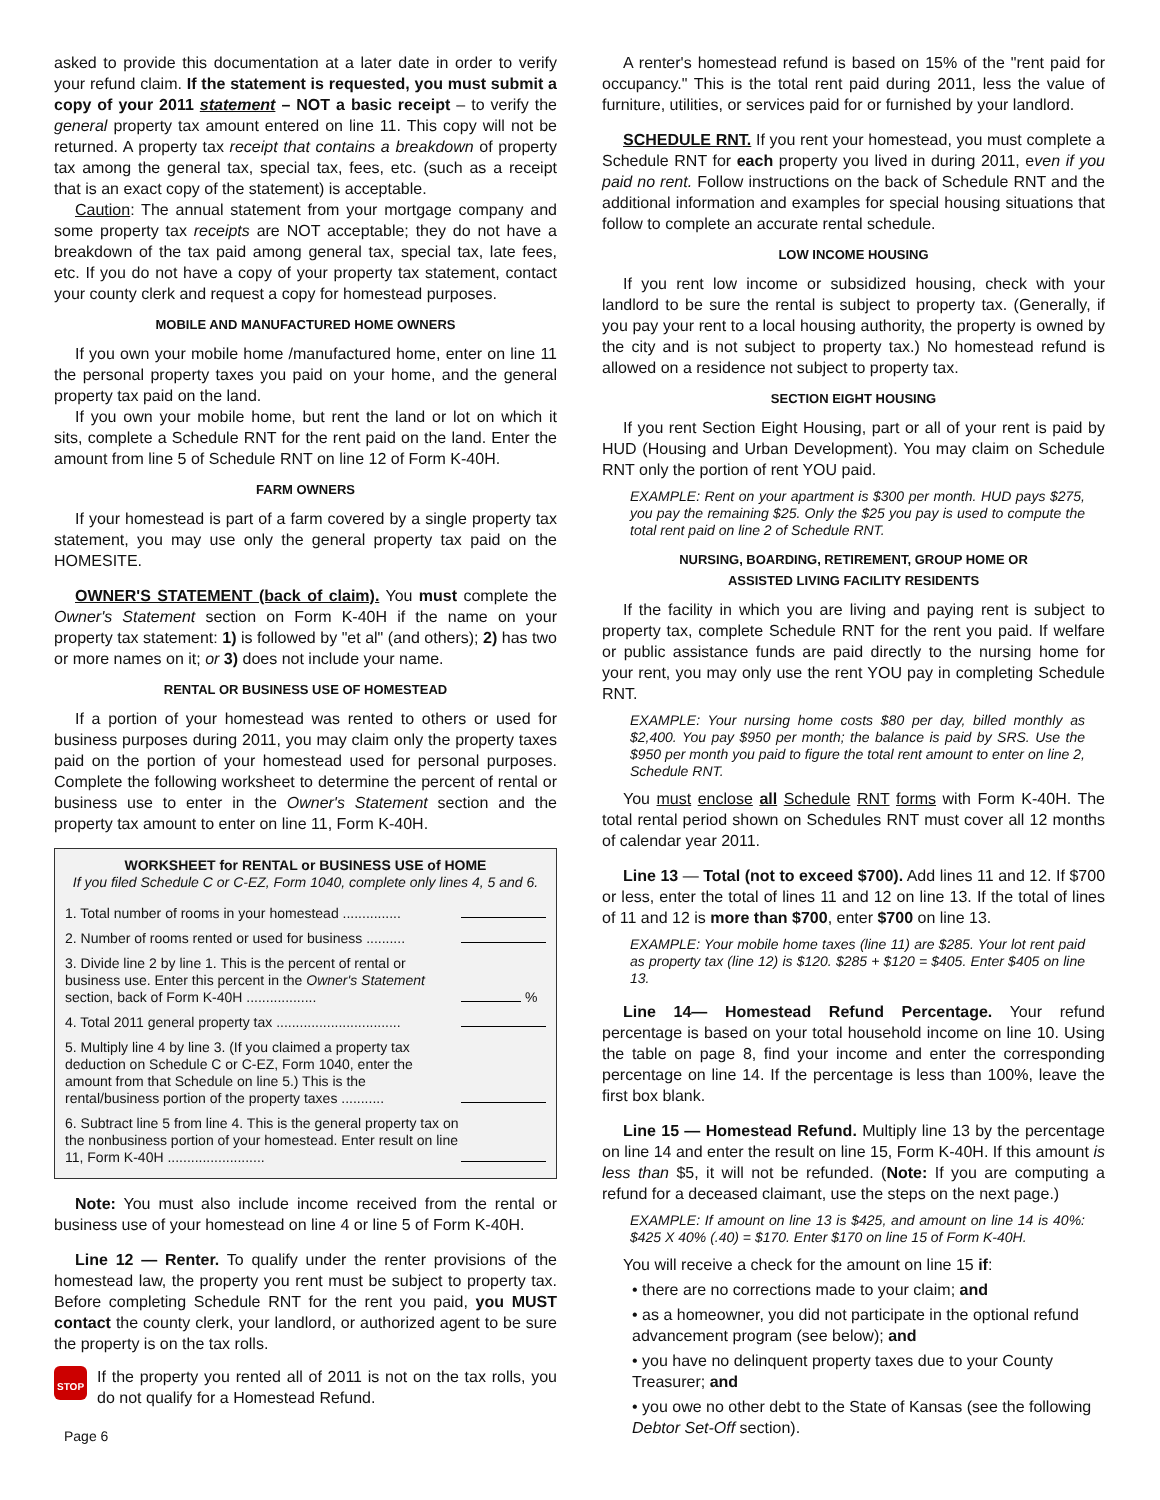asked to provide this documentation at a later date in order to verify your refund claim. If the statement is requested, you must submit a copy of your 2011 statement – NOT a basic receipt – to verify the general property tax amount entered on line 11. This copy will not be returned. A property tax receipt that contains a breakdown of property tax among the general tax, special tax, fees, etc. (such as a receipt that is an exact copy of the statement) is acceptable.
Caution: The annual statement from your mortgage company and some property tax receipts are NOT acceptable; they do not have a breakdown of the tax paid among general tax, special tax, late fees, etc. If you do not have a copy of your property tax statement, contact your county clerk and request a copy for homestead purposes.
MOBILE AND MANUFACTURED HOME OWNERS
If you own your mobile home /manufactured home, enter on line 11 the personal property taxes you paid on your home, and the general property tax paid on the land.
If you own your mobile home, but rent the land or lot on which it sits, complete a Schedule RNT for the rent paid on the land. Enter the amount from line 5 of Schedule RNT on line 12 of Form K-40H.
FARM OWNERS
If your homestead is part of a farm covered by a single property tax statement, you may use only the general property tax paid on the HOMESITE.
OWNER'S STATEMENT (back of claim). You must complete the Owner's Statement section on Form K-40H if the name on your property tax statement: 1) is followed by "et al" (and others); 2) has two or more names on it; or 3) does not include your name.
RENTAL OR BUSINESS USE OF HOMESTEAD
If a portion of your homestead was rented to others or used for business purposes during 2011, you may claim only the property taxes paid on the portion of your homestead used for personal purposes. Complete the following worksheet to determine the percent of rental or business use to enter in the Owner's Statement section and the property tax amount to enter on line 11, Form K-40H.
WORKSHEET for RENTAL or BUSINESS USE of HOME
If you filed Schedule C or C-EZ, Form 1040, complete only lines 4, 5 and 6.
| 1. Total number of rooms in your homestead ............... | |
| 2. Number of rooms rented or used for business .......... | |
| 3. Divide line 2 by line 1. This is the percent of rental or business use. Enter this percent in the Owner's Statement section, back of Form K-40H .................. | % |
| 4. Total 2011 general property tax ................................ | |
| 5. Multiply line 4 by line 3. (If you claimed a property tax deduction on Schedule C or C-EZ, Form 1040, enter the amount from that Schedule on line 5.) This is the rental/business portion of the property taxes ........... | |
| 6. Subtract line 5 from line 4. This is the general property tax on the nonbusiness portion of your homestead. Enter result on line 11, Form K-40H ......................... | |
Note: You must also include income received from the rental or business use of your homestead on line 4 or line 5 of Form K-40H.
Line 12 — Renter. To qualify under the renter provisions of the homestead law, the property you rent must be subject to property tax. Before completing Schedule RNT for the rent you paid, you MUST contact the county clerk, your landlord, or authorized agent to be sure the property is on the tax rolls.
STOP
If the property you rented all of 2011 is not on the tax rolls, you do not qualify for a Homestead Refund.
Page 6
A renter's homestead refund is based on 15% of the "rent paid for occupancy." This is the total rent paid during 2011, less the value of furniture, utilities, or services paid for or furnished by your landlord.
SCHEDULE RNT. If you rent your homestead, you must complete a Schedule RNT for each property you lived in during 2011, even if you paid no rent. Follow instructions on the back of Schedule RNT and the additional information and examples for special housing situations that follow to complete an accurate rental schedule.
LOW INCOME HOUSING
If you rent low income or subsidized housing, check with your landlord to be sure the rental is subject to property tax. (Generally, if you pay your rent to a local housing authority, the property is owned by the city and is not subject to property tax.) No homestead refund is allowed on a residence not subject to property tax.
SECTION EIGHT HOUSING
If you rent Section Eight Housing, part or all of your rent is paid by HUD (Housing and Urban Development). You may claim on Schedule RNT only the portion of rent YOU paid.
EXAMPLE: Rent on your apartment is $300 per month. HUD pays $275, you pay the remaining $25. Only the $25 you pay is used to compute the total rent paid on line 2 of Schedule RNT.
NURSING, BOARDING, RETIREMENT, GROUP HOME OR
ASSISTED LIVING FACILITY RESIDENTS
If the facility in which you are living and paying rent is subject to property tax, complete Schedule RNT for the rent you paid. If welfare or public assistance funds are paid directly to the nursing home for your rent, you may only use the rent YOU pay in completing Schedule RNT.
EXAMPLE: Your nursing home costs $80 per day, billed monthly as $2,400. You pay $950 per month; the balance is paid by SRS. Use the $950 per month you paid to figure the total rent amount to enter on line 2, Schedule RNT.
You must enclose all Schedule RNT forms with Form K-40H. The total rental period shown on Schedules RNT must cover all 12 months of calendar year 2011.
Line 13 — Total (not to exceed $700). Add lines 11 and 12. If $700 or less, enter the total of lines 11 and 12 on line 13. If the total of lines of 11 and 12 is more than $700, enter $700 on line 13.
EXAMPLE: Your mobile home taxes (line 11) are $285. Your lot rent paid as property tax (line 12) is $120. $285 + $120 = $405. Enter $405 on line 13.
Line 14— Homestead Refund Percentage. Your refund percentage is based on your total household income on line 10. Using the table on page 8, find your income and enter the corresponding percentage on line 14. If the percentage is less than 100%, leave the first box blank.
Line 15 — Homestead Refund. Multiply line 13 by the percentage on line 14 and enter the result on line 15, Form K-40H. If this amount is less than $5, it will not be refunded. (Note: If you are computing a refund for a deceased claimant, use the steps on the next page.)
EXAMPLE: If amount on line 13 is $425, and amount on line 14 is 40%: $425 X 40% (.40) = $170. Enter $170 on line 15 of Form K-40H.
You will receive a check for the amount on line 15 if:
• there are no corrections made to your claim; and
• as a homeowner, you did not participate in the optional refund advancement program (see below); and
• you have no delinquent property taxes due to your County Treasurer; and
• you owe no other debt to the State of Kansas (see the following Debtor Set-Off section).